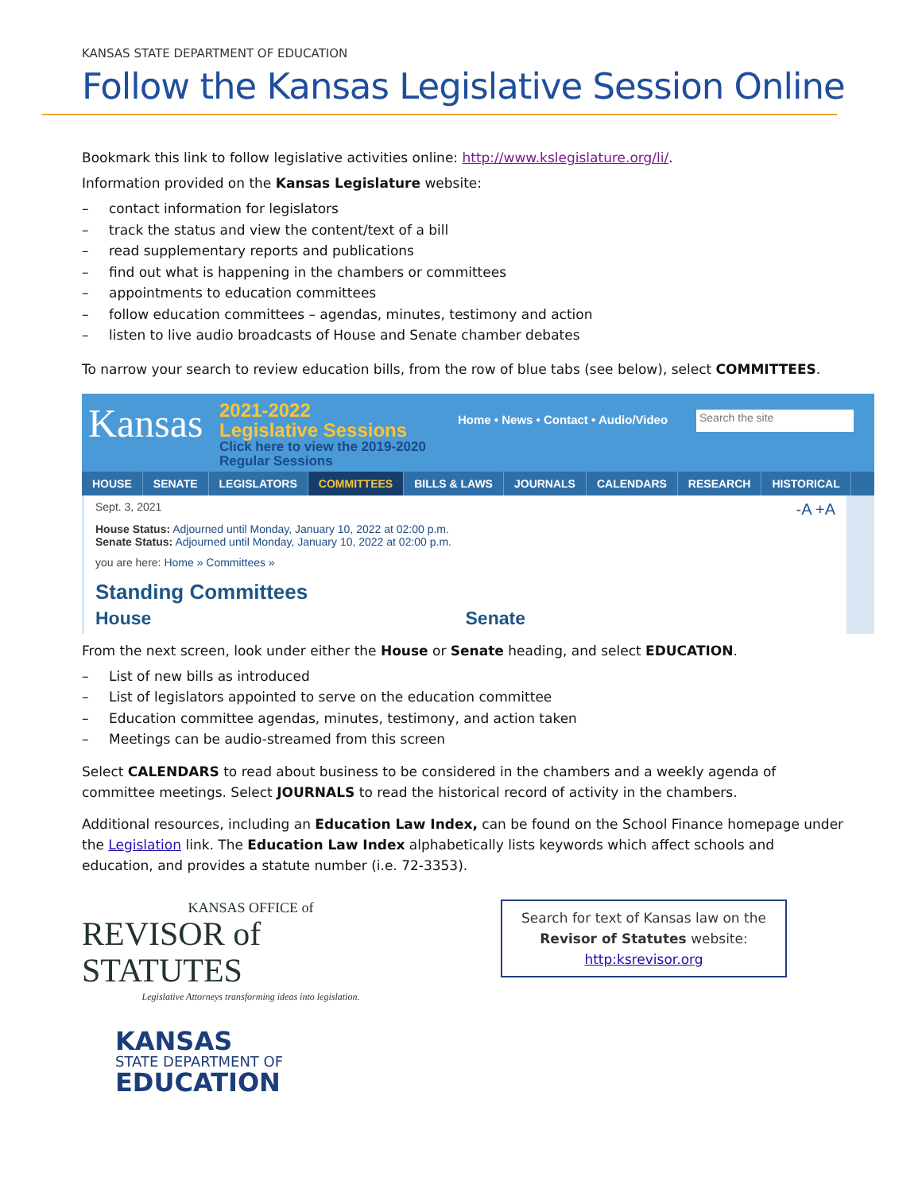KANSAS STATE DEPARTMENT OF EDUCATION
Follow the Kansas Legislative Session Online
Bookmark this link to follow legislative activities online: http://www.kslegislature.org/li/.
Information provided on the Kansas Legislature website:
– contact information for legislators
– track the status and view the content/text of a bill
– read supplementary reports and publications
– find out what is happening in the chambers or committees
– appointments to education committees
– follow education committees – agendas, minutes, testimony and action
– listen to live audio broadcasts of House and Senate chamber debates
To narrow your search to review education bills, from the row of blue tabs (see below), select COMMITTEES.
Kansas
2021-2022
Legislative Sessions
Click here to view the 2019-2020 Regular Sessions
Home • News • Contact • Audio/Video
Search the site
HOUSE SENATE LEGISLATORS COMMITTEES BILLS & LAWS JOURNALS CALENDARS RESEARCH HISTORICAL
Sept. 3, 2021 -A +A
House Status: Adjourned until Monday, January 10, 2022 at 02:00 p.m.
Senate Status: Adjourned until Monday, January 10, 2022 at 02:00 p.m.
you are here: Home » Committees »
Standing Committees
House Senate
From the next screen, look under either the House or Senate heading, and select EDUCATION.
– List of new bills as introduced
– List of legislators appointed to serve on the education committee
– Education committee agendas, minutes, testimony, and action taken
– Meetings can be audio-streamed from this screen
Select CALENDARS to read about business to be considered in the chambers and a weekly agenda of committee meetings. Select JOURNALS to read the historical record of activity in the chambers.
Additional resources, including an Education Law Index, can be found on the School Finance homepage under the Legislation link. The Education Law Index alphabetically lists keywords which affect schools and education, and provides a statute number (i.e. 72-3353).
KANSAS OFFICE of
REVISOR of STATUTES
Legislative Attorneys transforming ideas into legislation.
Search for text of Kansas law on the Revisor of Statutes website:
http:ksrevisor.org
KANSAS
STATE DEPARTMENT OF
EDUCATION